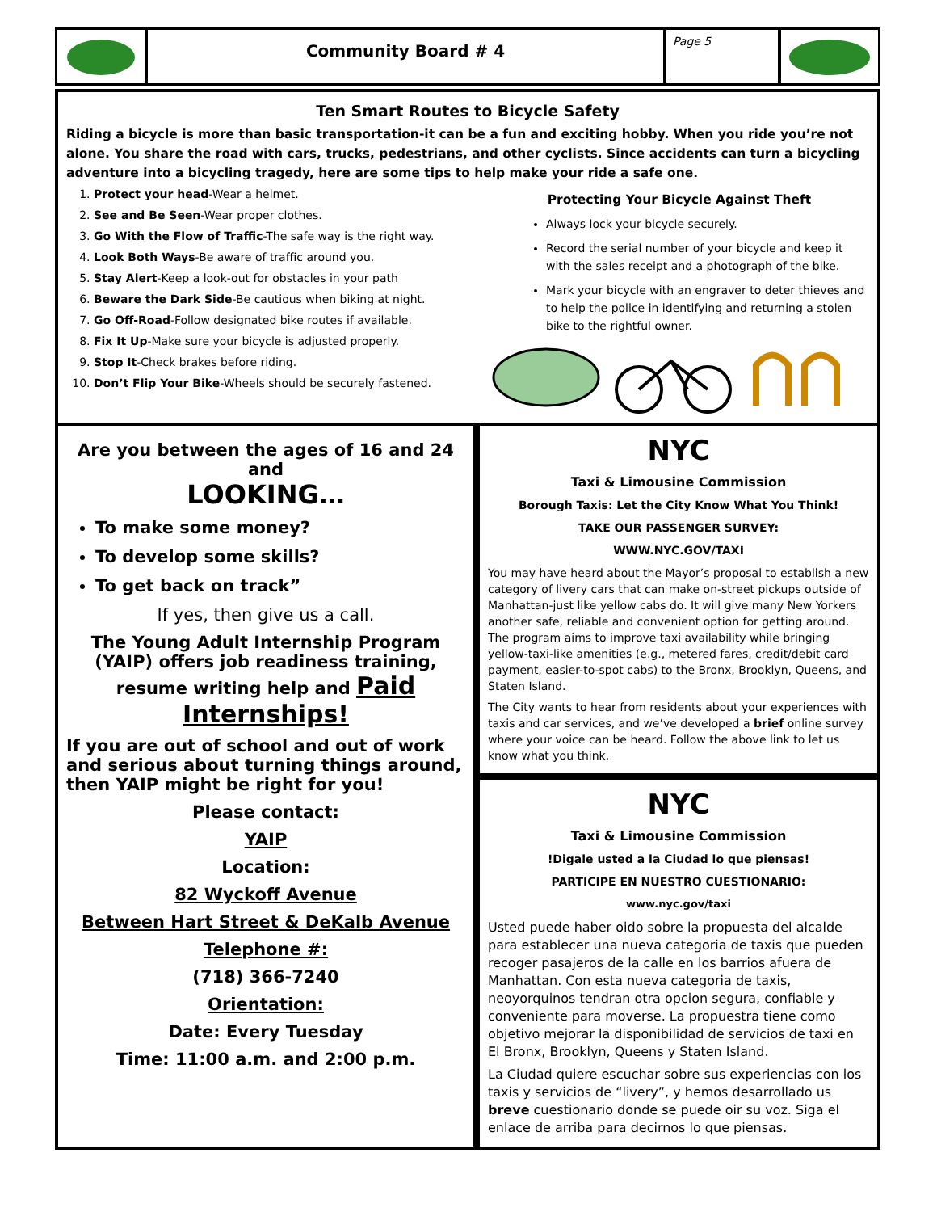Community Board # 4
Page 5
Ten Smart Routes to Bicycle Safety
Riding a bicycle is more than basic transportation-it can be a fun and exciting hobby. When you ride you’re not alone. You share the road with cars, trucks, pedestrians, and other cyclists. Since accidents can turn a bicycling adventure into a bicycling tragedy, here are some tips to help make your ride a safe one.
1. Protect your head-Wear a helmet.
2. See and Be Seen-Wear proper clothes.
3. Go With the Flow of Traffic-The safe way is the right way.
4. Look Both Ways-Be aware of traffic around you.
5. Stay Alert-Keep a look-out for obstacles in your path
6. Beware the Dark Side-Be cautious when biking at night.
7. Go Off-Road-Follow designated bike routes if available.
8. Fix It Up-Make sure your bicycle is adjusted properly.
9. Stop It-Check brakes before riding.
10. Don’t Flip Your Bike-Wheels should be securely fastened.
Protecting Your Bicycle Against Theft
Always lock your bicycle securely.
Record the serial number of your bicycle and keep it with the sales receipt and a photograph of the bike.
Mark your bicycle with an engraver to deter thieves and to help the police in identifying and returning a stolen bike to the rightful owner.
Are you between the ages of 16 and 24 and
LOOKING…
To make some money?
To develop some skills?
To get back on track”
If yes, then give us a call.
The Young Adult Internship Program (YAIP) offers job readiness training, resume writing help and Paid Internships!
If you are out of school and out of work and serious about turning things around, then YAIP might be right for you!
Please contact:
YAIP
Location:
82 Wyckoff Avenue
Between Hart Street & DeKalb Avenue
Telephone #:
(718) 366-7240
Orientation:
Date: Every Tuesday
Time: 11:00 a.m. and 2:00 p.m.
NYC
Taxi & Limousine Commission
Borough Taxis: Let the City Know What You Think!
TAKE OUR PASSENGER SURVEY:
WWW.NYC.GOV/TAXI
You may have heard about the Mayor’s proposal to establish a new category of livery cars that can make on-street pickups outside of Manhattan-just like yellow cabs do. It will give many New Yorkers another safe, reliable and convenient option for getting around. The program aims to improve taxi availability while bringing yellow-taxi-like amenities (e.g., metered fares, credit/debit card payment, easier-to-spot cabs) to the Bronx, Brooklyn, Queens, and Staten Island.
The City wants to hear from residents about your experiences with taxis and car services, and we’ve developed a brief online survey where your voice can be heard. Follow the above link to let us know what you think.
NYC
Taxi & Limousine Commission
!Digale usted a la Ciudad lo que piensas!
PARTICIPE EN NUESTRO CUESTIONARIO:
www.nyc.gov/taxi
Usted puede haber oido sobre la propuesta del alcalde para establecer una nueva categoria de taxis que pueden recoger pasajeros de la calle en los barrios afuera de Manhattan. Con esta nueva categoria de taxis, neoyorquinos tendran otra opcion segura, confiable y conveniente para moverse. La propuestra tiene como objetivo mejorar la disponibilidad de servicios de taxi en El Bronx, Brooklyn, Queens y Staten Island.
La Ciudad quiere escuchar sobre sus experiencias con los taxis y servicios de “livery”, y hemos desarrollado us breve cuestionario donde se puede oir su voz. Siga el enlace de arriba para decirnos lo que piensas.